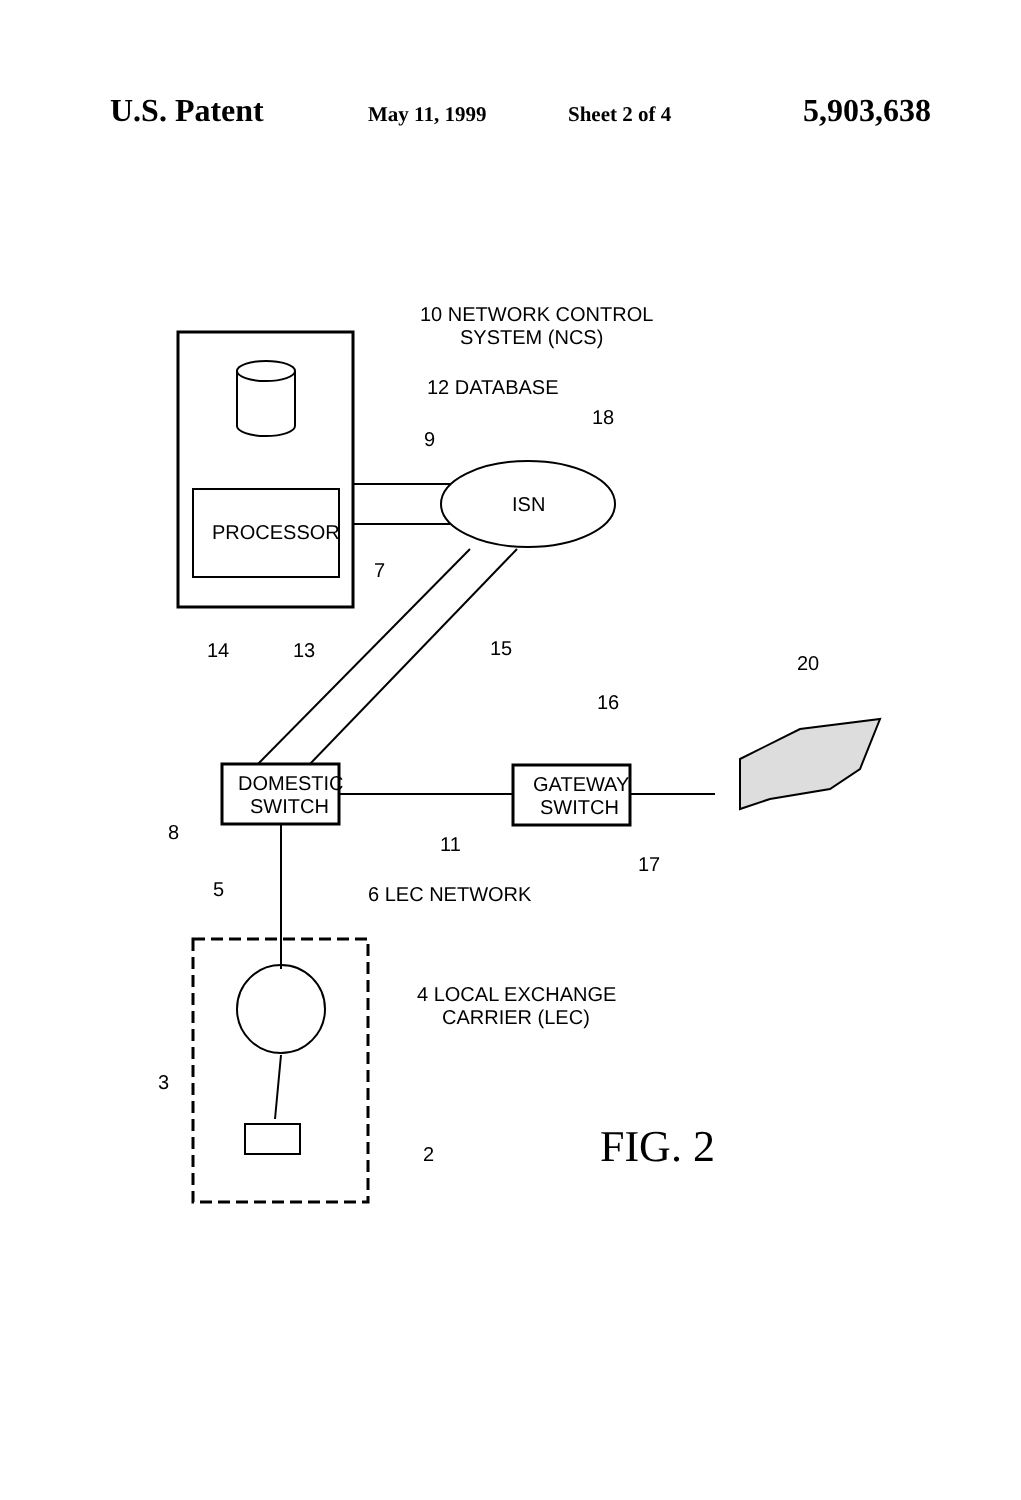U.S. Patent May 11, 1999 Sheet 2 of 4 5,903,638
10 NETWORK CONTROL
SYSTEM (NCS)
12 DATABASE
18
9
ISN
PROCESSOR
7
14
13
15
20
16
DOMESTIC
SWITCH
GATEWAY
SWITCH
8
11
17
5
6 LEC NETWORK
4 LOCAL EXCHANGE
CARRIER (LEC)
3
2
FIG. 2